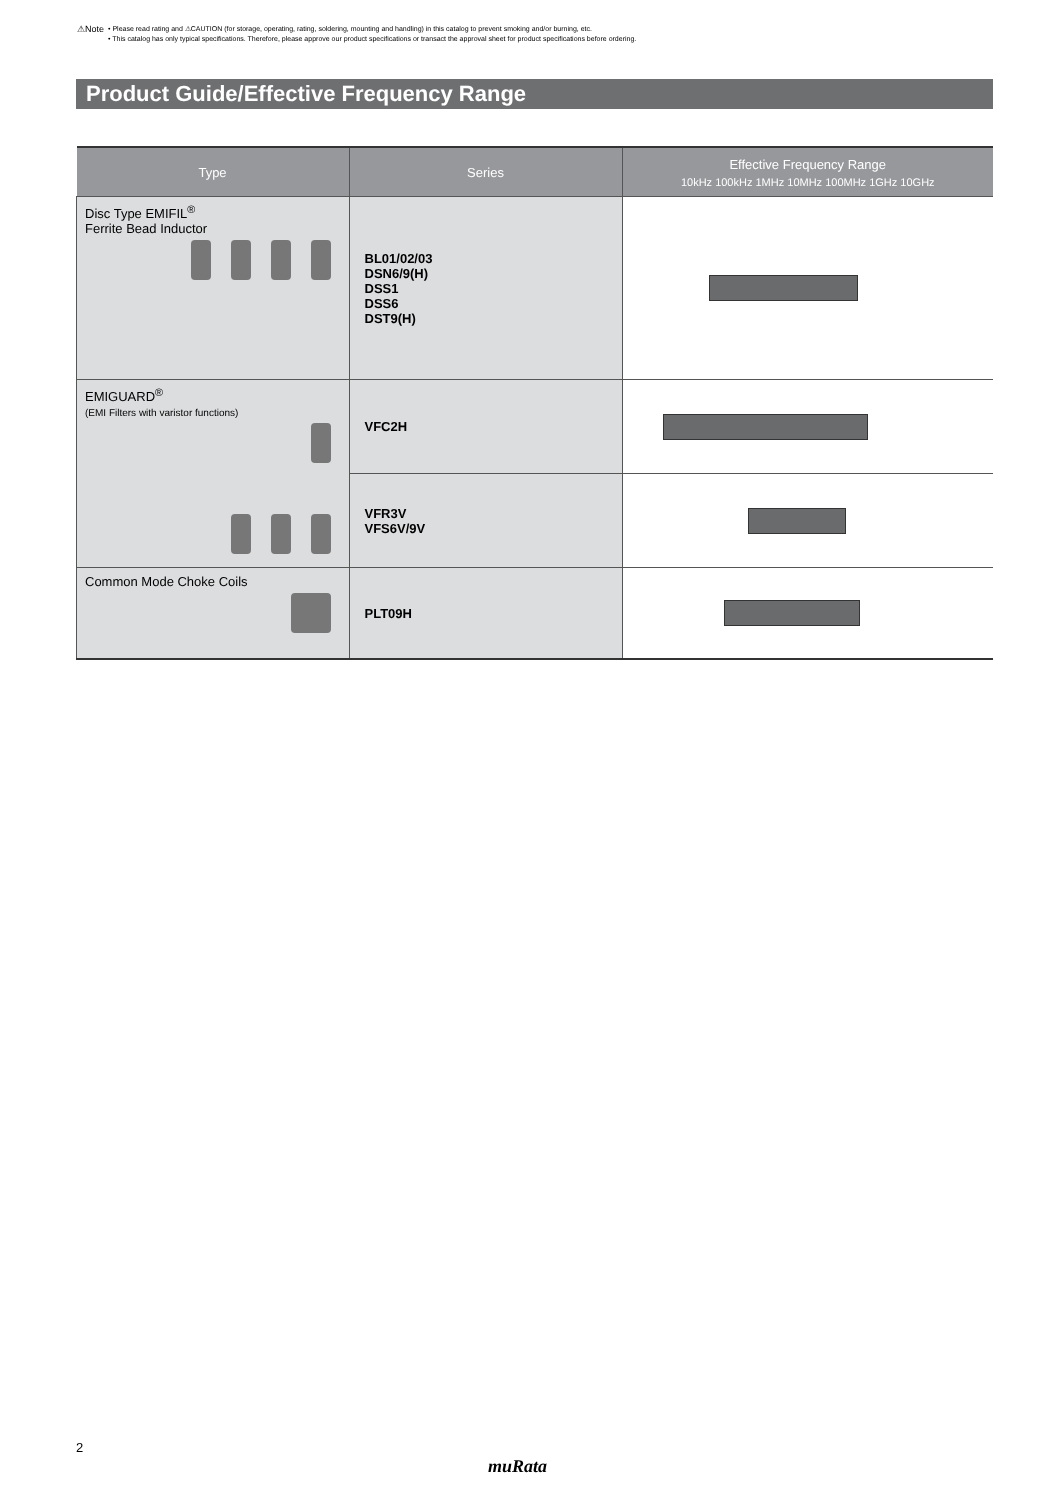⚠Note
• Please read rating and ⚠CAUTION (for storage, operating, rating, soldering, mounting and handling) in this catalog to prevent smoking and/or burning, etc.
• This catalog has only typical specifications. Therefore, please approve our product specifications or transact the approval sheet for product specifications before ordering.
Product Guide/Effective Frequency Range
| Type | Series | Effective Frequency Range 10kHz 100kHz 1MHz 10MHz 100MHz 1GHz 10GHz |
| --- | --- | --- |
| Disc Type EMIFIL<sup>®</sup> Ferrite Bead Inductor | BL01/02/03 DSN6/9(H) DSS1 DSS6 DST9(H) | |
| EMIGUARD<sup>®</sup> (EMI Filters with varistor functions) | VFC2H | |
| | VFR3V VFS6V/9V | |
| Common Mode Choke Coils | PLT09H | |
2
muRata